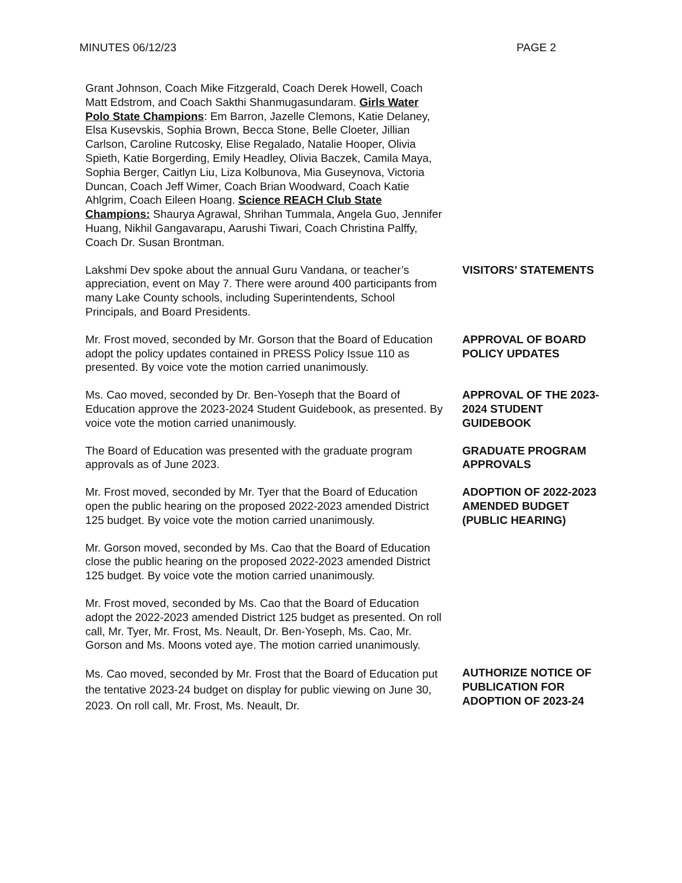MINUTES 06/12/23 PAGE 2
Grant Johnson, Coach Mike Fitzgerald, Coach Derek Howell, Coach Matt Edstrom, and Coach Sakthi Shanmugasundaram. Girls Water Polo State Champions: Em Barron, Jazelle Clemons, Katie Delaney, Elsa Kusevskis, Sophia Brown, Becca Stone, Belle Cloeter, Jillian Carlson, Caroline Rutcosky, Elise Regalado, Natalie Hooper, Olivia Spieth, Katie Borgerding, Emily Headley, Olivia Baczek, Camila Maya, Sophia Berger, Caitlyn Liu, Liza Kolbunova, Mia Guseynova, Victoria Duncan, Coach Jeff Wimer, Coach Brian Woodward, Coach Katie Ahlgrim, Coach Eileen Hoang. Science REACH Club State Champions: Shaurya Agrawal, Shrihan Tummala, Angela Guo, Jennifer Huang, Nikhil Gangavarapu, Aarushi Tiwari, Coach Christina Palffy, Coach Dr. Susan Brontman.
Lakshmi Dev spoke about the annual Guru Vandana, or teacher’s appreciation, event on May 7. There were around 400 participants from many Lake County schools, including Superintendents, School Principals, and Board Presidents.
VISITORS’ STATEMENTS
Mr. Frost moved, seconded by Mr. Gorson that the Board of Education adopt the policy updates contained in PRESS Policy Issue 110 as presented. By voice vote the motion carried unanimously.
APPROVAL OF BOARD POLICY UPDATES
Ms. Cao moved, seconded by Dr. Ben-Yoseph that the Board of Education approve the 2023-2024 Student Guidebook, as presented. By voice vote the motion carried unanimously.
APPROVAL OF THE 2023-2024 STUDENT GUIDEBOOK
The Board of Education was presented with the graduate program approvals as of June 2023.
GRADUATE PROGRAM APPROVALS
Mr. Frost moved, seconded by Mr. Tyer that the Board of Education open the public hearing on the proposed 2022-2023 amended District 125 budget. By voice vote the motion carried unanimously.
ADOPTION OF 2022-2023 AMENDED BUDGET (PUBLIC HEARING)
Mr. Gorson moved, seconded by Ms. Cao that the Board of Education close the public hearing on the proposed 2022-2023 amended District 125 budget. By voice vote the motion carried unanimously.
Mr. Frost moved, seconded by Ms. Cao that the Board of Education adopt the 2022-2023 amended District 125 budget as presented. On roll call, Mr. Tyer, Mr. Frost, Ms. Neault, Dr. Ben-Yoseph, Ms. Cao, Mr. Gorson and Ms. Moons voted aye. The motion carried unanimously.
Ms. Cao moved, seconded by Mr. Frost that the Board of Education put the tentative 2023-24 budget on display for public viewing on June 30, 2023. On roll call, Mr. Frost, Ms. Neault, Dr.
AUTHORIZE NOTICE OF PUBLICATION FOR ADOPTION OF 2023-24